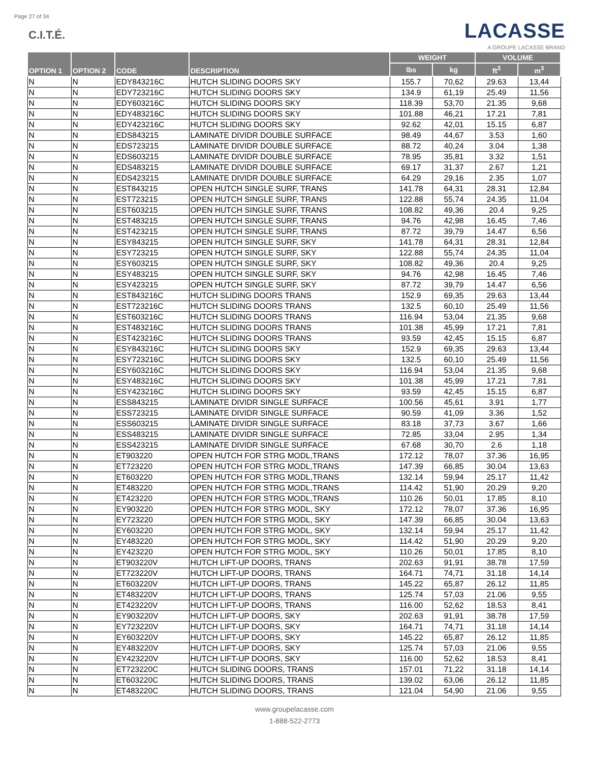Page 27 of 34
C.I.T.É.
LACASSE
A GROUPE LACASSE BRAND
| OPTION 1 | OPTION 2 | CODE | DESCRIPTION | WEIGHT | | VOLUME | |
| --- | --- | --- | --- | --- | --- | --- | --- |
| | | | | lbs | kg | ft<sup>3</sup> | m<sup>3</sup> |
| N | N | EDY843216C | HUTCH SLIDING DOORS SKY | 155.7 | 70,62 | 29.63 | 13,44 |
| N | N | EDY723216C | HUTCH SLIDING DOORS SKY | 134.9 | 61,19 | 25.49 | 11,56 |
| N | N | EDY603216C | HUTCH SLIDING DOORS SKY | 118.39 | 53,70 | 21.35 | 9,68 |
| N | N | EDY483216C | HUTCH SLIDING DOORS SKY | 101.88 | 46,21 | 17.21 | 7,81 |
| N | N | EDY423216C | HUTCH SLIDING DOORS SKY | 92.62 | 42,01 | 15.15 | 6,87 |
| N | N | EDS843215 | LAMINATE DIVIDR DOUBLE SURFACE | 98.49 | 44,67 | 3.53 | 1,60 |
| N | N | EDS723215 | LAMINATE DIVIDR DOUBLE SURFACE | 88.72 | 40,24 | 3.04 | 1,38 |
| N | N | EDS603215 | LAMINATE DIVIDR DOUBLE SURFACE | 78.95 | 35,81 | 3.32 | 1,51 |
| N | N | EDS483215 | LAMINATE DIVIDR DOUBLE SURFACE | 69.17 | 31,37 | 2.67 | 1,21 |
| N | N | EDS423215 | LAMINATE DIVIDR DOUBLE SURFACE | 64.29 | 29,16 | 2.35 | 1,07 |
| N | N | EST843215 | OPEN HUTCH SINGLE SURF, TRANS | 141.78 | 64,31 | 28.31 | 12,84 |
| N | N | EST723215 | OPEN HUTCH SINGLE SURF, TRANS | 122.88 | 55,74 | 24.35 | 11,04 |
| N | N | EST603215 | OPEN HUTCH SINGLE SURF, TRANS | 108.82 | 49,36 | 20.4 | 9,25 |
| N | N | EST483215 | OPEN HUTCH SINGLE SURF, TRANS | 94.76 | 42,98 | 16.45 | 7,46 |
| N | N | EST423215 | OPEN HUTCH SINGLE SURF, TRANS | 87.72 | 39,79 | 14.47 | 6,56 |
| N | N | ESY843215 | OPEN HUTCH SINGLE SURF, SKY | 141.78 | 64,31 | 28.31 | 12,84 |
| N | N | ESY723215 | OPEN HUTCH SINGLE SURF, SKY | 122.88 | 55,74 | 24.35 | 11,04 |
| N | N | ESY603215 | OPEN HUTCH SINGLE SURF, SKY | 108.82 | 49,36 | 20.4 | 9,25 |
| N | N | ESY483215 | OPEN HUTCH SINGLE SURF, SKY | 94.76 | 42,98 | 16.45 | 7,46 |
| N | N | ESY423215 | OPEN HUTCH SINGLE SURF, SKY | 87.72 | 39,79 | 14.47 | 6,56 |
| N | N | EST843216C | HUTCH SLIDING DOORS TRANS | 152.9 | 69,35 | 29.63 | 13,44 |
| N | N | EST723216C | HUTCH SLIDING DOORS TRANS | 132.5 | 60,10 | 25.49 | 11,56 |
| N | N | EST603216C | HUTCH SLIDING DOORS TRANS | 116.94 | 53,04 | 21.35 | 9,68 |
| N | N | EST483216C | HUTCH SLIDING DOORS TRANS | 101.38 | 45,99 | 17.21 | 7,81 |
| N | N | EST423216C | HUTCH SLIDING DOORS TRANS | 93.59 | 42,45 | 15.15 | 6,87 |
| N | N | ESY843216C | HUTCH SLIDING DOORS SKY | 152.9 | 69,35 | 29.63 | 13,44 |
| N | N | ESY723216C | HUTCH SLIDING DOORS SKY | 132.5 | 60,10 | 25.49 | 11,56 |
| N | N | ESY603216C | HUTCH SLIDING DOORS SKY | 116.94 | 53,04 | 21.35 | 9,68 |
| N | N | ESY483216C | HUTCH SLIDING DOORS SKY | 101.38 | 45,99 | 17.21 | 7,81 |
| N | N | ESY423216C | HUTCH SLIDING DOORS SKY | 93.59 | 42,45 | 15.15 | 6,87 |
| N | N | ESS843215 | LAMINATE DIVIDR SINGLE SURFACE | 100.56 | 45,61 | 3.91 | 1,77 |
| N | N | ESS723215 | LAMINATE DIVIDR SINGLE SURFACE | 90.59 | 41,09 | 3.36 | 1,52 |
| N | N | ESS603215 | LAMINATE DIVIDR SINGLE SURFACE | 83.18 | 37,73 | 3.67 | 1,66 |
| N | N | ESS483215 | LAMINATE DIVIDR SINGLE SURFACE | 72.85 | 33,04 | 2.95 | 1,34 |
| N | N | ESS423215 | LAMINATE DIVIDR SINGLE SURFACE | 67.68 | 30,70 | 2.6 | 1,18 |
| N | N | ET903220 | OPEN HUTCH FOR STRG MODL,TRANS | 172.12 | 78,07 | 37.36 | 16,95 |
| N | N | ET723220 | OPEN HUTCH FOR STRG MODL,TRANS | 147.39 | 66,85 | 30.04 | 13,63 |
| N | N | ET603220 | OPEN HUTCH FOR STRG MODL,TRANS | 132.14 | 59,94 | 25.17 | 11,42 |
| N | N | ET483220 | OPEN HUTCH FOR STRG MODL,TRANS | 114.42 | 51,90 | 20.29 | 9,20 |
| N | N | ET423220 | OPEN HUTCH FOR STRG MODL,TRANS | 110.26 | 50,01 | 17.85 | 8,10 |
| N | N | EY903220 | OPEN HUTCH FOR STRG MODL, SKY | 172.12 | 78,07 | 37.36 | 16,95 |
| N | N | EY723220 | OPEN HUTCH FOR STRG MODL, SKY | 147.39 | 66,85 | 30.04 | 13,63 |
| N | N | EY603220 | OPEN HUTCH FOR STRG MODL, SKY | 132.14 | 59,94 | 25.17 | 11,42 |
| N | N | EY483220 | OPEN HUTCH FOR STRG MODL, SKY | 114.42 | 51,90 | 20.29 | 9,20 |
| N | N | EY423220 | OPEN HUTCH FOR STRG MODL, SKY | 110.26 | 50,01 | 17.85 | 8,10 |
| N | N | ET903220V | HUTCH LIFT-UP DOORS, TRANS | 202.63 | 91,91 | 38.78 | 17,59 |
| N | N | ET723220V | HUTCH LIFT-UP DOORS, TRANS | 164.71 | 74,71 | 31.18 | 14,14 |
| N | N | ET603220V | HUTCH LIFT-UP DOORS, TRANS | 145.22 | 65,87 | 26.12 | 11,85 |
| N | N | ET483220V | HUTCH LIFT-UP DOORS, TRANS | 125.74 | 57,03 | 21.06 | 9,55 |
| N | N | ET423220V | HUTCH LIFT-UP DOORS, TRANS | 116.00 | 52,62 | 18.53 | 8,41 |
| N | N | EY903220V | HUTCH LIFT-UP DOORS, SKY | 202.63 | 91,91 | 38.78 | 17,59 |
| N | N | EY723220V | HUTCH LIFT-UP DOORS, SKY | 164.71 | 74,71 | 31.18 | 14,14 |
| N | N | EY603220V | HUTCH LIFT-UP DOORS, SKY | 145.22 | 65,87 | 26.12 | 11,85 |
| N | N | EY483220V | HUTCH LIFT-UP DOORS, SKY | 125.74 | 57,03 | 21.06 | 9,55 |
| N | N | EY423220V | HUTCH LIFT-UP DOORS, SKY | 116.00 | 52,62 | 18.53 | 8,41 |
| N | N | ET723220C | HUTCH SLIDING DOORS, TRANS | 157.01 | 71,22 | 31.18 | 14,14 |
| N | N | ET603220C | HUTCH SLIDING DOORS, TRANS | 139.02 | 63,06 | 26.12 | 11,85 |
| N | N | ET483220C | HUTCH SLIDING DOORS, TRANS | 121.04 | 54,90 | 21.06 | 9,55 |
www.groupelacasse.com
1-888-522-2773